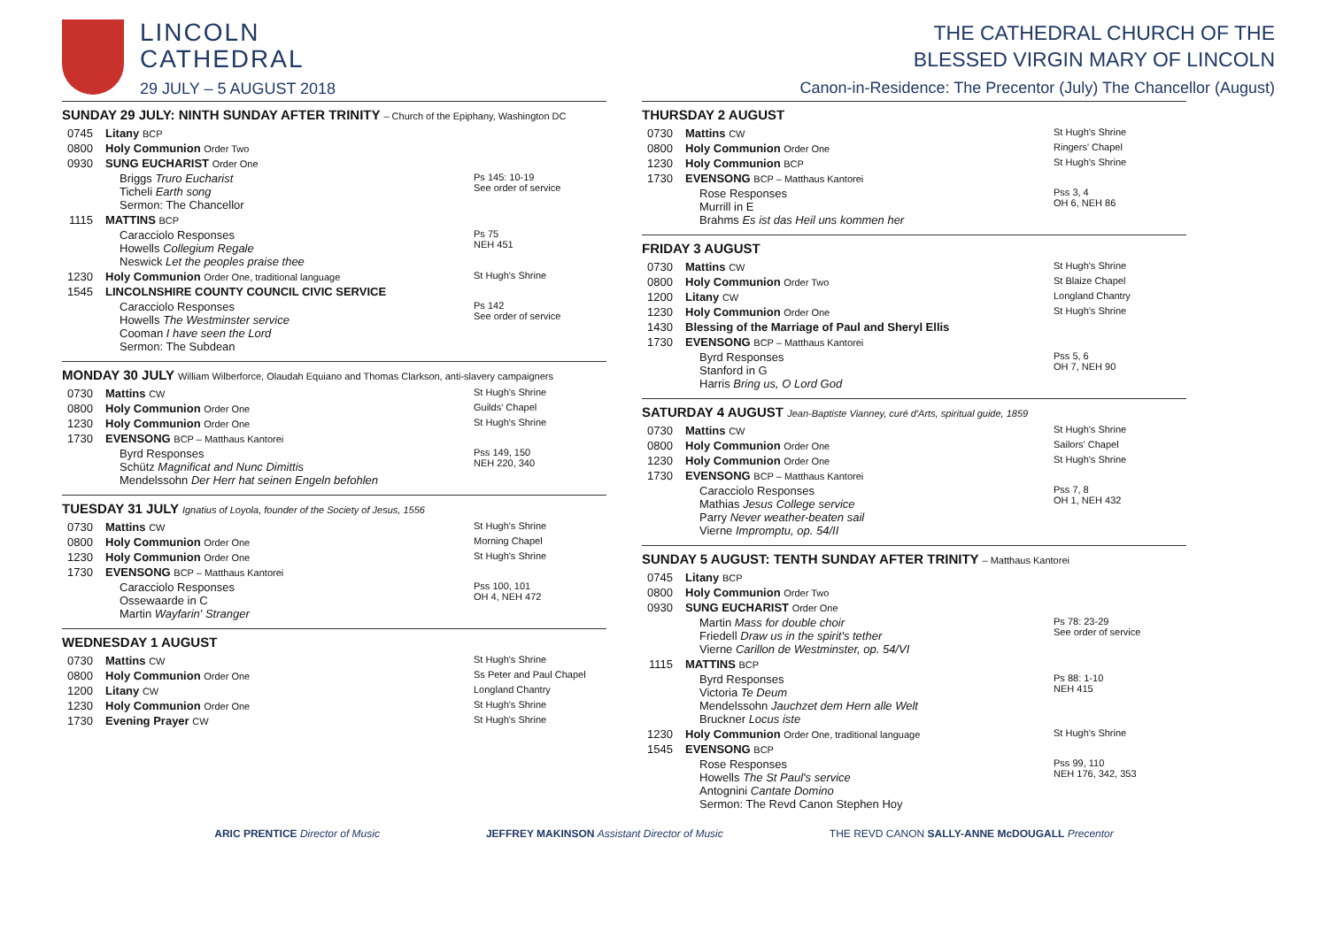LINCOLN
CATHEDRAL
29 JULY – 5 AUGUST 2018
THE CATHEDRAL CHURCH OF THE
BLESSED VIRGIN MARY OF LINCOLN
Canon-in-Residence: The Precentor (July) The Chancellor (August)
SUNDAY 29 JULY: NINTH SUNDAY AFTER TRINITY – Church of the Epiphany, Washington DC
| 0745 | Litany BCP | |
| 0800 | Holy Communion Order Two | |
| 0930 | SUNG EUCHARIST Order One | |
| | Briggs Truro Eucharist Ticheli Earth song Sermon: The Chancellor | Ps 145: 10-19 See order of service |
| 1115 | MATTINS BCP | |
| | Caracciolo Responses Howells Collegium Regale Neswick Let the peoples praise thee | Ps 75 NEH 451 |
| 1230 | Holy Communion Order One, traditional language | St Hugh's Shrine |
| 1545 | LINCOLNSHIRE COUNTY COUNCIL CIVIC SERVICE | |
| | Caracciolo Responses Howells The Westminster service Cooman I have seen the Lord Sermon: The Subdean | Ps 142 See order of service |
MONDAY 30 JULY William Wilberforce, Olaudah Equiano and Thomas Clarkson, anti-slavery campaigners
| 0730 | Mattins CW | St Hugh's Shrine |
| 0800 | Holy Communion Order One | Guilds' Chapel |
| 1230 | Holy Communion Order One | St Hugh's Shrine |
| 1730 | EVENSONG BCP – Matthaus Kantorei | |
| | Byrd Responses Schütz Magnificat and Nunc Dimittis Mendelssohn Der Herr hat seinen Engeln befohlen | Pss 149, 150 NEH 220, 340 |
TUESDAY 31 JULY Ignatius of Loyola, founder of the Society of Jesus, 1556
| 0730 | Mattins CW | St Hugh's Shrine |
| 0800 | Holy Communion Order One | Morning Chapel |
| 1230 | Holy Communion Order One | St Hugh's Shrine |
| 1730 | EVENSONG BCP – Matthaus Kantorei | |
| | Caracciolo Responses Ossewaarde in C Martin Wayfarin' Stranger | Pss 100, 101 OH 4, NEH 472 |
WEDNESDAY 1 AUGUST
| 0730 | Mattins CW | St Hugh's Shrine |
| 0800 | Holy Communion Order One | Ss Peter and Paul Chapel |
| 1200 | Litany CW | Longland Chantry |
| 1230 | Holy Communion Order One | St Hugh's Shrine |
| 1730 | Evening Prayer CW | St Hugh's Shrine |
THURSDAY 2 AUGUST
| 0730 | Mattins CW | St Hugh's Shrine |
| 0800 | Holy Communion Order One | Ringers' Chapel |
| 1230 | Holy Communion BCP | St Hugh's Shrine |
| 1730 | EVENSONG BCP – Matthaus Kantorei | |
| | Rose Responses Murrill in E Brahms Es ist das Heil uns kommen her | Pss 3, 4 OH 6, NEH 86 |
FRIDAY 3 AUGUST
| 0730 | Mattins CW | St Hugh's Shrine |
| 0800 | Holy Communion Order Two | St Blaize Chapel |
| 1200 | Litany CW | Longland Chantry |
| 1230 | Holy Communion Order One | St Hugh's Shrine |
| 1430 | Blessing of the Marriage of Paul and Sheryl Ellis | |
| 1730 | EVENSONG BCP – Matthaus Kantorei | |
| | Byrd Responses Stanford in G Harris Bring us, O Lord God | Pss 5, 6 OH 7, NEH 90 |
SATURDAY 4 AUGUST Jean-Baptiste Vianney, curé d'Arts, spiritual guide, 1859
| 0730 | Mattins CW | St Hugh's Shrine |
| 0800 | Holy Communion Order One | Sailors' Chapel |
| 1230 | Holy Communion Order One | St Hugh's Shrine |
| 1730 | EVENSONG BCP – Matthaus Kantorei | |
| | Caracciolo Responses Mathias Jesus College service Parry Never weather-beaten sail Vierne Impromptu, op. 54/II | Pss 7, 8 OH 1, NEH 432 |
SUNDAY 5 AUGUST: TENTH SUNDAY AFTER TRINITY – Matthaus Kantorei
| 0745 | Litany BCP | |
| 0800 | Holy Communion Order Two | |
| 0930 | SUNG EUCHARIST Order One | |
| | Martin Mass for double choir Friedell Draw us in the spirit's tether Vierne Carillon de Westminster, op. 54/VI | Ps 78: 23-29 See order of service |
| 1115 | MATTINS BCP | |
| | Byrd Responses Victoria Te Deum Mendelssohn Jauchzet dem Hern alle Welt Bruckner Locus iste | Ps 88: 1-10 NEH 415 |
| 1230 | Holy Communion Order One, traditional language | St Hugh's Shrine |
| 1545 | EVENSONG BCP | |
| | Rose Responses Howells The St Paul's service Antognini Cantate Domino Sermon: The Revd Canon Stephen Hoy | Pss 99, 110 NEH 176, 342, 353 |
ARIC PRENTICE Director of Music JEFFREY MAKINSON Assistant Director of Music THE REVD CANON SALLY-ANNE McDOUGALL Precentor